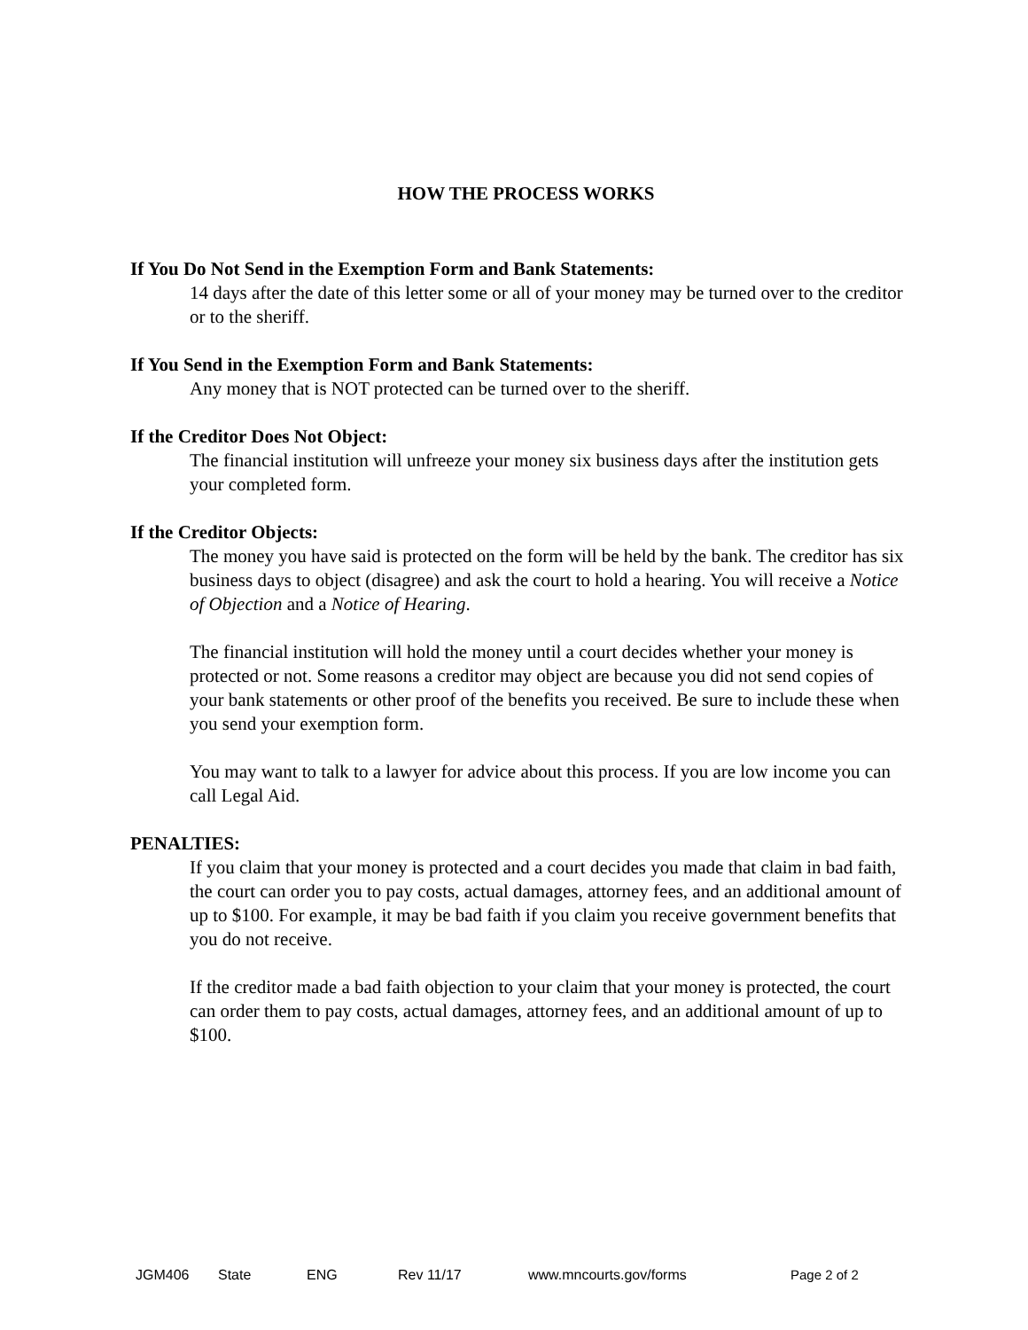HOW THE PROCESS WORKS
If You Do Not Send in the Exemption Form and Bank Statements:
14 days after the date of this letter some or all of your money may be turned over to the creditor or to the sheriff.
If You Send in the Exemption Form and Bank Statements:
Any money that is NOT protected can be turned over to the sheriff.
If the Creditor Does Not Object:
The financial institution will unfreeze your money six business days after the institution gets your completed form.
If the Creditor Objects:
The money you have said is protected on the form will be held by the bank. The creditor has six business days to object (disagree) and ask the court to hold a hearing. You will receive a Notice of Objection and a Notice of Hearing.
The financial institution will hold the money until a court decides whether your money is protected or not. Some reasons a creditor may object are because you did not send copies of your bank statements or other proof of the benefits you received. Be sure to include these when you send your exemption form.
You may want to talk to a lawyer for advice about this process. If you are low income you can call Legal Aid.
PENALTIES:
If you claim that your money is protected and a court decides you made that claim in bad faith, the court can order you to pay costs, actual damages, attorney fees, and an additional amount of up to $100. For example, it may be bad faith if you claim you receive government benefits that you do not receive.
If the creditor made a bad faith objection to your claim that your money is protected, the court can order them to pay costs, actual damages, attorney fees, and an additional amount of up to $100.
JGM406 State ENG Rev 11/17 www.mncourts.gov/forms Page 2 of 2